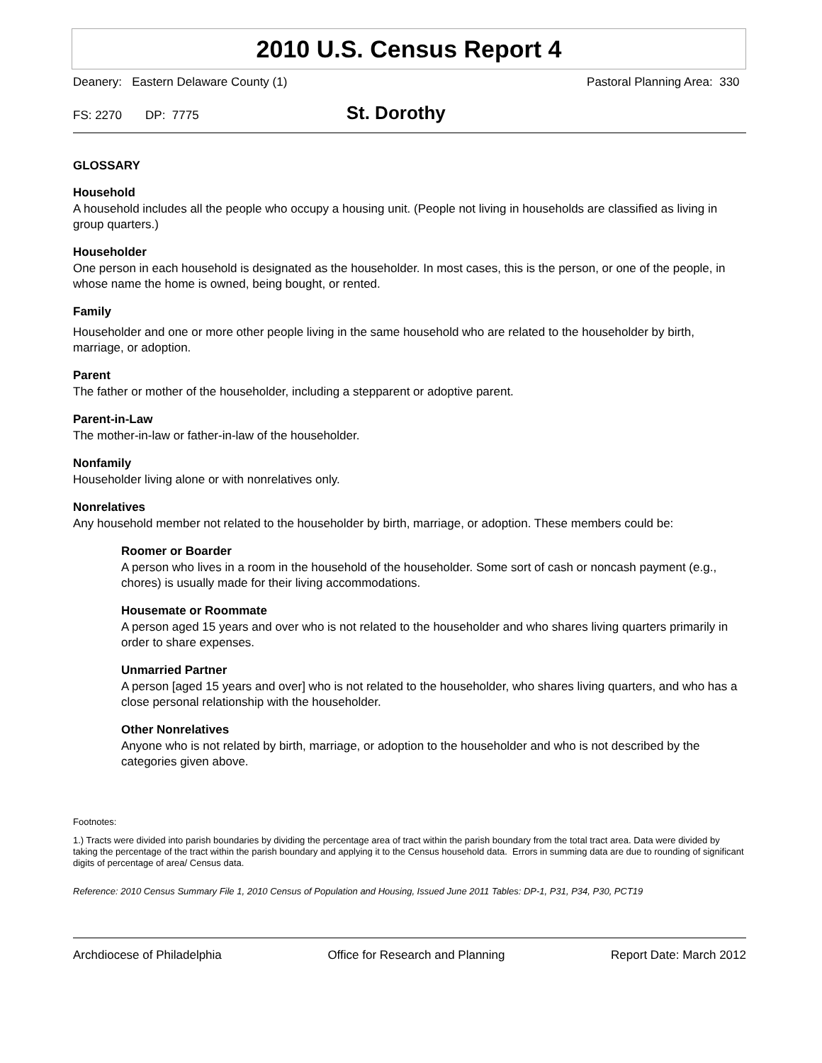2010 U.S. Census Report 4
Deanery: Eastern Delaware County (1) Pastoral Planning Area: 330
FS: 2270 DP: 7775 St. Dorothy
GLOSSARY
Household
A household includes all the people who occupy a housing unit. (People not living in households are classified as living in group quarters.)
Householder
One person in each household is designated as the householder. In most cases, this is the person, or one of the people, in whose name the home is owned, being bought, or rented.
Family
Householder and one or more other people living in the same household who are related to the householder by birth, marriage, or adoption.
Parent
The father or mother of the householder, including a stepparent or adoptive parent.
Parent-in-Law
The mother-in-law or father-in-law of the householder.
Nonfamily
Householder living alone or with nonrelatives only.
Nonrelatives
Any household member not related to the householder by birth, marriage, or adoption. These members could be:
Roomer or Boarder
A person who lives in a room in the household of the householder. Some sort of cash or noncash payment (e.g., chores) is usually made for their living accommodations.
Housemate or Roommate
A person aged 15 years and over who is not related to the householder and who shares living quarters primarily in order to share expenses.
Unmarried Partner
A person [aged 15 years and over] who is not related to the householder, who shares living quarters, and who has a close personal relationship with the householder.
Other Nonrelatives
Anyone who is not related by birth, marriage, or adoption to the householder and who is not described by the categories given above.
Footnotes:
1.) Tracts were divided into parish boundaries by dividing the percentage area of tract within the parish boundary from the total tract area. Data were divided by taking the percentage of the tract within the parish boundary and applying it to the Census household data. Errors in summing data are due to rounding of significant digits of percentage of area/ Census data.
Reference: 2010 Census Summary File 1, 2010 Census of Population and Housing, Issued June 2011 Tables: DP-1, P31, P34, P30, PCT19
Archdiocese of Philadelphia Office for Research and Planning Report Date: March 2012